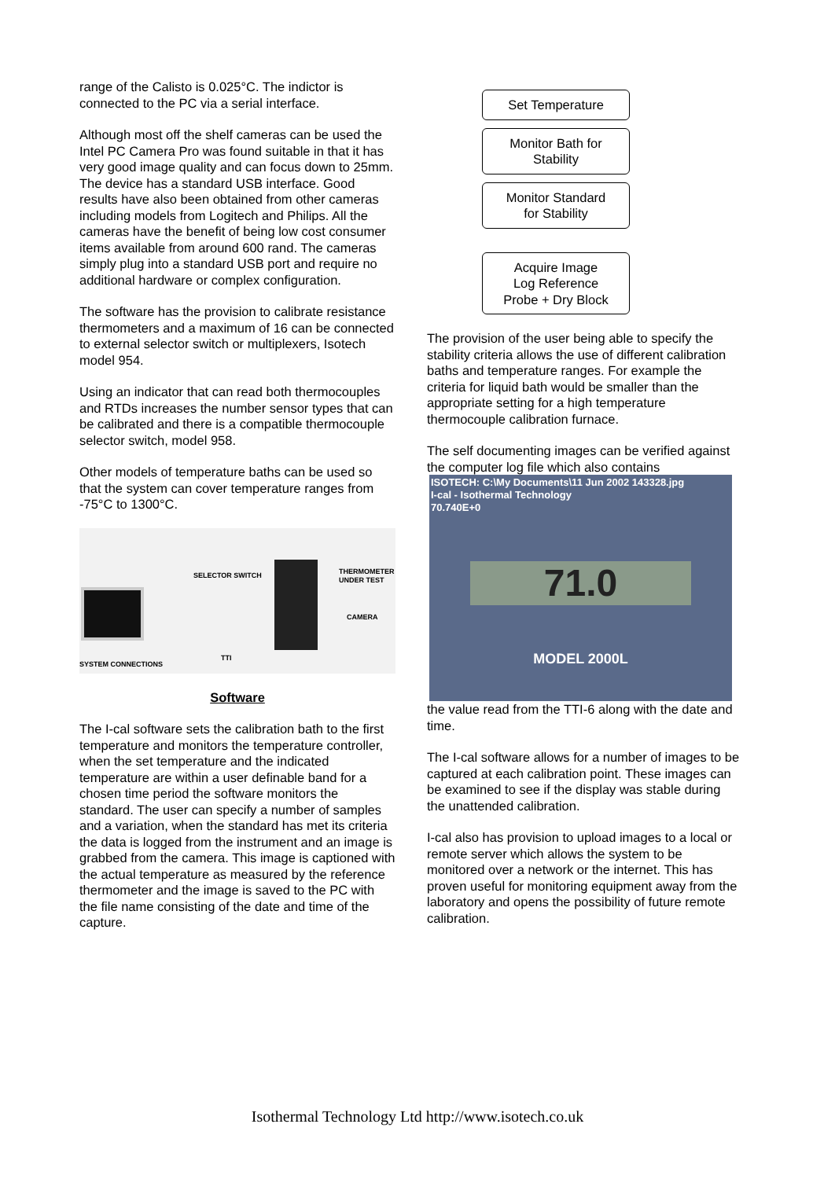range of the Calisto is 0.025°C. The indictor is connected to the PC via a serial interface.
Although most off the shelf cameras can be used the Intel PC Camera Pro was found suitable in that it has very good image quality and can focus down to 25mm. The device has a standard USB interface. Good results have also been obtained from other cameras including models from Logitech and Philips. All the cameras have the benefit of being low cost consumer items available from around 600 rand. The cameras simply plug into a standard USB port and require no additional hardware or complex configuration.
The software has the provision to calibrate resistance thermometers and a maximum of 16 can be connected to external selector switch or multiplexers, Isotech model 954.
Using an indicator that can read both thermocouples and RTDs increases the number sensor types that can be calibrated and there is a compatible thermocouple selector switch, model 958.
Other models of temperature baths can be used so that the system can cover temperature ranges from -75°C to 1300°C.
SELECTOR SWITCH THERMOMETER UNDER TEST
CAMERA
TTI
SYSTEM CONNECTIONS
Software
The I-cal software sets the calibration bath to the first temperature and monitors the temperature controller, when the set temperature and the indicated temperature are within a user definable band for a chosen time period the software monitors the standard. The user can specify a number of samples and a variation, when the standard has met its criteria the data is logged from the instrument and an image is grabbed from the camera. This image is captioned with the actual temperature as measured by the reference thermometer and the image is saved to the PC with the file name consisting of the date and time of the capture.
Set Temperature
Monitor Bath for
Stability
Monitor Standard
for Stability
Acquire Image
Log Reference
Probe + Dry Block
The provision of the user being able to specify the stability criteria allows the use of different calibration baths and temperature ranges. For example the criteria for liquid bath would be smaller than the appropriate setting for a high temperature thermocouple calibration furnace.
The self documenting images can be verified against the computer log file which also contains
ISOTECH: C:\My Documents\11 Jun 2002 143328.jpg
I-cal - Isothermal Technology
70.740E+0
71.0
MODEL 2000L
the value read from the TTI-6 along with the date and time.
The I-cal software allows for a number of images to be captured at each calibration point. These images can be examined to see if the display was stable during the unattended calibration.
I-cal also has provision to upload images to a local or remote server which allows the system to be monitored over a network or the internet. This has proven useful for monitoring equipment away from the laboratory and opens the possibility of future remote calibration.
Isothermal Technology Ltd http://www.isotech.co.uk